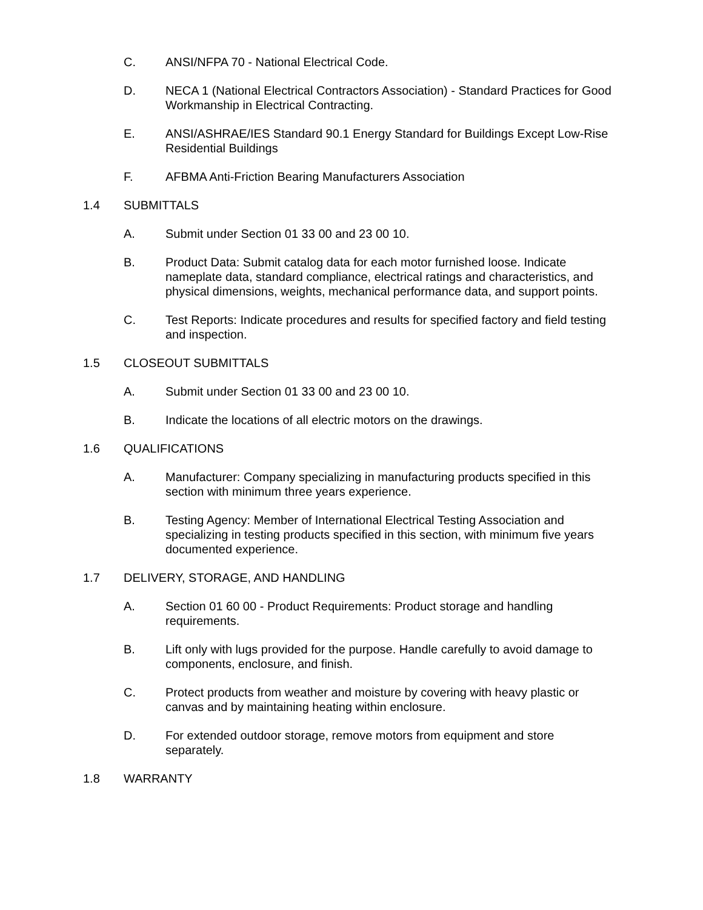C. ANSI/NFPA 70 - National Electrical Code.
D. NECA 1 (National Electrical Contractors Association) - Standard Practices for Good Workmanship in Electrical Contracting.
E. ANSI/ASHRAE/IES Standard 90.1 Energy Standard for Buildings Except Low-Rise Residential Buildings
F. AFBMA Anti-Friction Bearing Manufacturers Association
1.4 SUBMITTALS
A. Submit under Section 01 33 00 and 23 00 10.
B. Product Data: Submit catalog data for each motor furnished loose. Indicate nameplate data, standard compliance, electrical ratings and characteristics, and physical dimensions, weights, mechanical performance data, and support points.
C. Test Reports: Indicate procedures and results for specified factory and field testing and inspection.
1.5 CLOSEOUT SUBMITTALS
A. Submit under Section 01 33 00 and 23 00 10.
B. Indicate the locations of all electric motors on the drawings.
1.6 QUALIFICATIONS
A. Manufacturer: Company specializing in manufacturing products specified in this section with minimum three years experience.
B. Testing Agency: Member of International Electrical Testing Association and specializing in testing products specified in this section, with minimum five years documented experience.
1.7 DELIVERY, STORAGE, AND HANDLING
A. Section 01 60 00 - Product Requirements: Product storage and handling requirements.
B. Lift only with lugs provided for the purpose. Handle carefully to avoid damage to components, enclosure, and finish.
C. Protect products from weather and moisture by covering with heavy plastic or canvas and by maintaining heating within enclosure.
D. For extended outdoor storage, remove motors from equipment and store separately.
1.8 WARRANTY